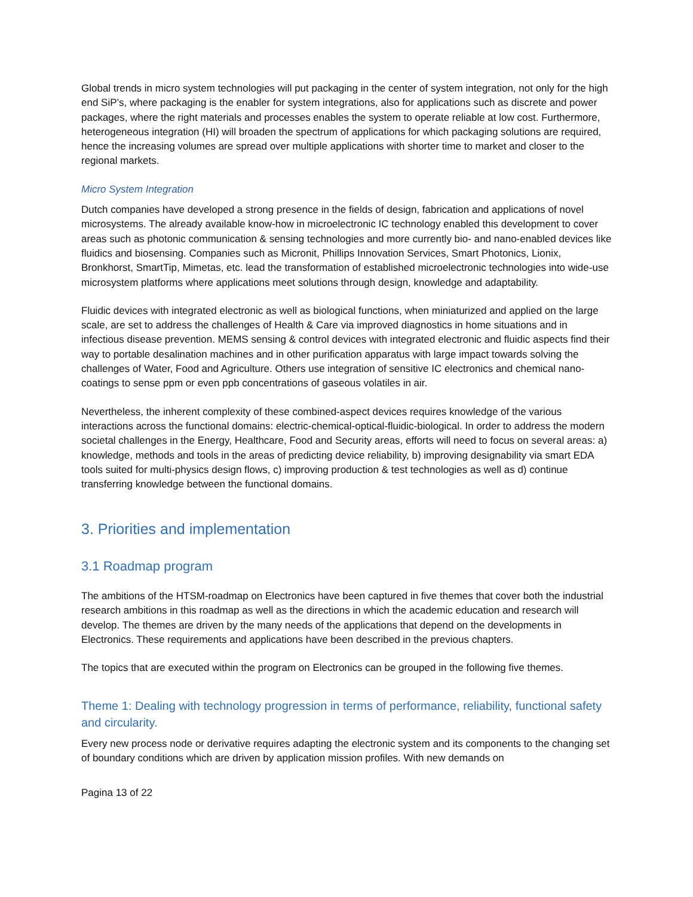Global trends in micro system technologies will put packaging in the center of system integration, not only for the high end SiP’s, where packaging is the enabler for system integrations, also for applications such as discrete and power packages, where the right materials and processes enables the system to operate reliable at low cost. Furthermore, heterogeneous integration (HI) will broaden the spectrum of applications for which packaging solutions are required, hence the increasing volumes are spread over multiple applications with shorter time to market and closer to the regional markets.
Micro System Integration
Dutch companies have developed a strong presence in the fields of design, fabrication and applications of novel microsystems. The already available know-how in microelectronic IC technology enabled this development to cover areas such as photonic communication & sensing technologies and more currently bio- and nano-enabled devices like fluidics and biosensing. Companies such as Micronit, Phillips Innovation Services, Smart Photonics, Lionix, Bronkhorst, SmartTip, Mimetas, etc. lead the transformation of established microelectronic technologies into wide-use microsystem platforms where applications meet solutions through design, knowledge and adaptability.
Fluidic devices with integrated electronic as well as biological functions, when miniaturized and applied on the large scale, are set to address the challenges of Health & Care via improved diagnostics in home situations and in infectious disease prevention. MEMS sensing & control devices with integrated electronic and fluidic aspects find their way to portable desalination machines and in other purification apparatus with large impact towards solving the challenges of Water, Food and Agriculture. Others use integration of sensitive IC electronics and chemical nano-coatings to sense ppm or even ppb concentrations of gaseous volatiles in air.
Nevertheless, the inherent complexity of these combined-aspect devices requires knowledge of the various interactions across the functional domains: electric-chemical-optical-fluidic-biological. In order to address the modern societal challenges in the Energy, Healthcare, Food and Security areas, efforts will need to focus on several areas: a) knowledge, methods and tools in the areas of predicting device reliability, b) improving designability via smart EDA tools suited for multi-physics design flows, c) improving production & test technologies as well as d) continue transferring knowledge between the functional domains.
3. Priorities and implementation
3.1 Roadmap program
The ambitions of the HTSM-roadmap on Electronics have been captured in five themes that cover both the industrial research ambitions in this roadmap as well as the directions in which the academic education and research will develop. The themes are driven by the many needs of the applications that depend on the developments in Electronics. These requirements and applications have been described in the previous chapters.
The topics that are executed within the program on Electronics can be grouped in the following five themes.
Theme 1: Dealing with technology progression in terms of performance, reliability, functional safety and circularity.
Every new process node or derivative requires adapting the electronic system and its components to the changing set of boundary conditions which are driven by application mission profiles. With new demands on
Pagina 13 of 22